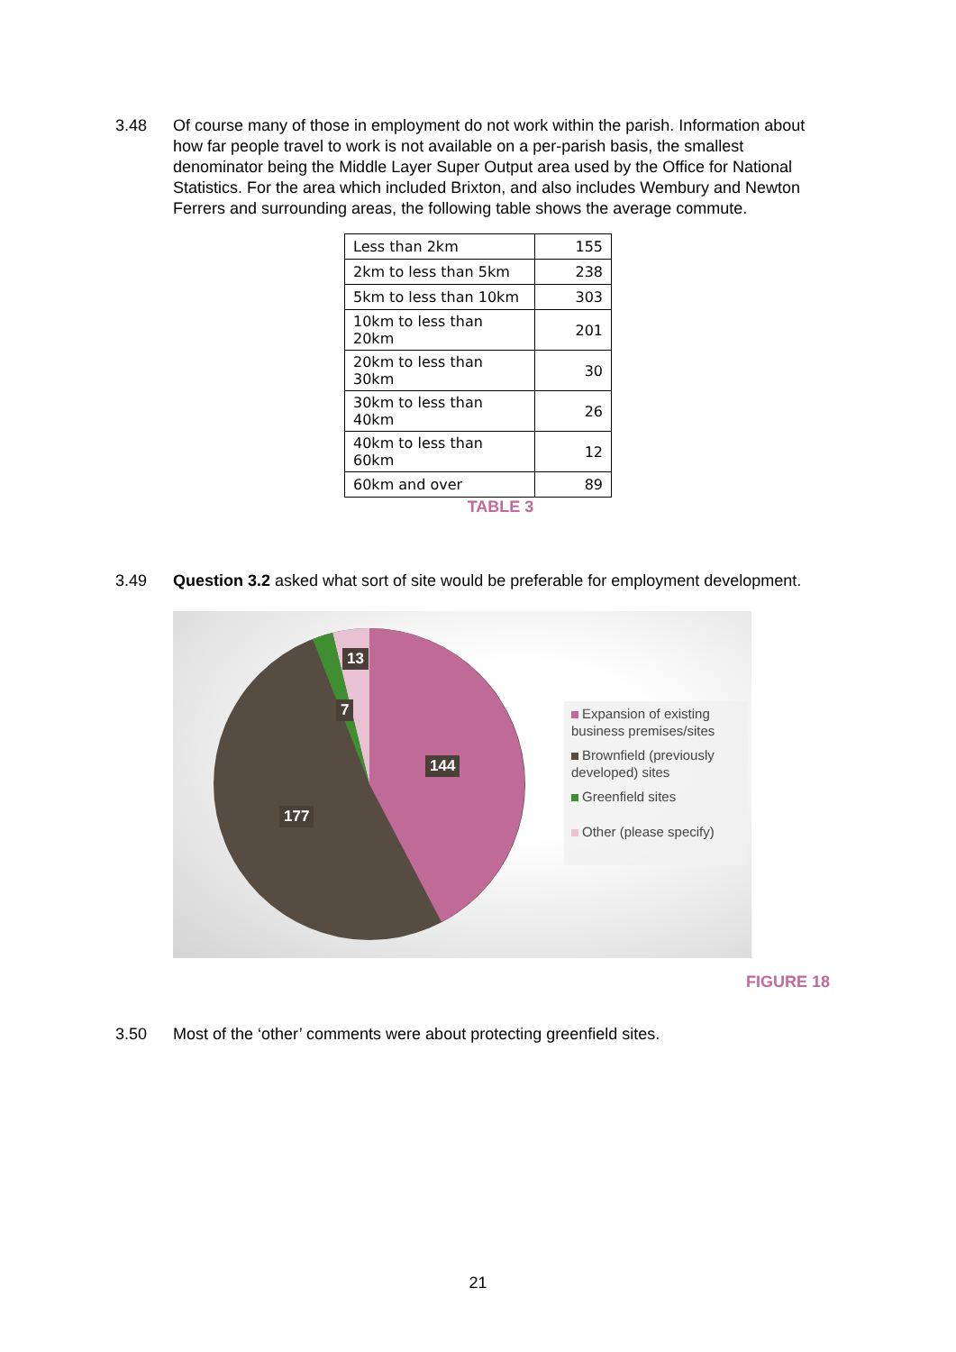3.48 Of course many of those in employment do not work within the parish. Information about how far people travel to work is not available on a per-parish basis, the smallest denominator being the Middle Layer Super Output area used by the Office for National Statistics. For the area which included Brixton, and also includes Wembury and Newton Ferrers and surrounding areas, the following table shows the average commute.
| Less than 2km | 155 |
| 2km to less than 5km | 238 |
| 5km to less than 10km | 303 |
| 10km to less than 20km | 201 |
| 20km to less than 30km | 30 |
| 30km to less than 40km | 26 |
| 40km to less than 60km | 12 |
| 60km and over | 89 |
TABLE 3
3.49 Question 3.2 asked what sort of site would be preferable for employment development.
13
7
144
177
Expansion of existing business premises/sites
Brownfield (previously developed) sites
Greenfield sites
Other (please specify)
FIGURE 18
3.50 Most of the ‘other’ comments were about protecting greenfield sites.
21